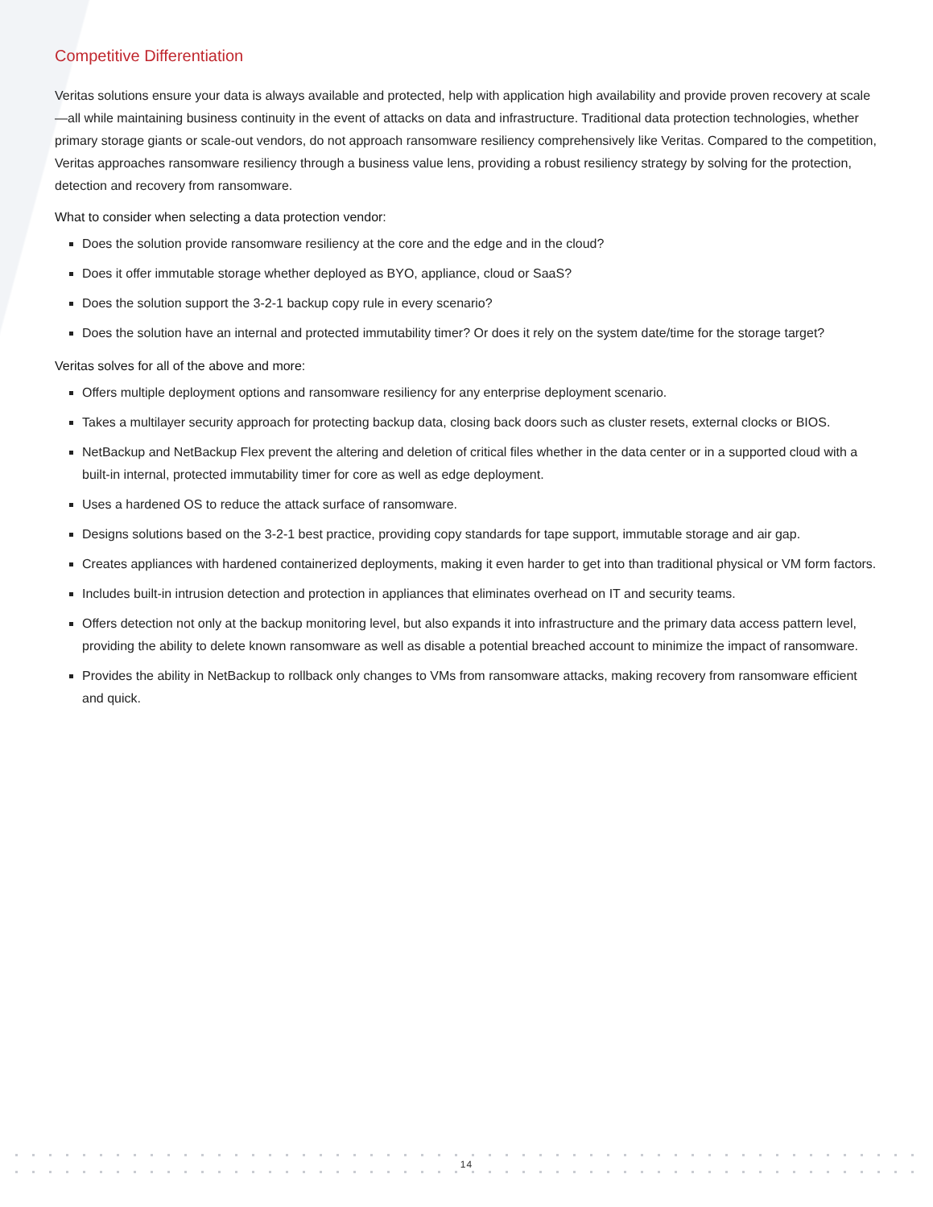Competitive Differentiation
Veritas solutions ensure your data is always available and protected, help with application high availability and provide proven recovery at scale—all while maintaining business continuity in the event of attacks on data and infrastructure. Traditional data protection technologies, whether primary storage giants or scale-out vendors, do not approach ransomware resiliency comprehensively like Veritas. Compared to the competition, Veritas approaches ransomware resiliency through a business value lens, providing a robust resiliency strategy by solving for the protection, detection and recovery from ransomware.
What to consider when selecting a data protection vendor:
Does the solution provide ransomware resiliency at the core and the edge and in the cloud?
Does it offer immutable storage whether deployed as BYO, appliance, cloud or SaaS?
Does the solution support the 3-2-1 backup copy rule in every scenario?
Does the solution have an internal and protected immutability timer? Or does it rely on the system date/time for the storage target?
Veritas solves for all of the above and more:
Offers multiple deployment options and ransomware resiliency for any enterprise deployment scenario.
Takes a multilayer security approach for protecting backup data, closing back doors such as cluster resets, external clocks or BIOS.
NetBackup and NetBackup Flex prevent the altering and deletion of critical files whether in the data center or in a supported cloud with a built-in internal, protected immutability timer for core as well as edge deployment.
Uses a hardened OS to reduce the attack surface of ransomware.
Designs solutions based on the 3-2-1 best practice, providing copy standards for tape support, immutable storage and air gap.
Creates appliances with hardened containerized deployments, making it even harder to get into than traditional physical or VM form factors.
Includes built-in intrusion detection and protection in appliances that eliminates overhead on IT and security teams.
Offers detection not only at the backup monitoring level, but also expands it into infrastructure and the primary data access pattern level, providing the ability to delete known ransomware as well as disable a potential breached account to minimize the impact of ransomware.
Provides the ability in NetBackup to rollback only changes to VMs from ransomware attacks, making recovery from ransomware efficient and quick.
14